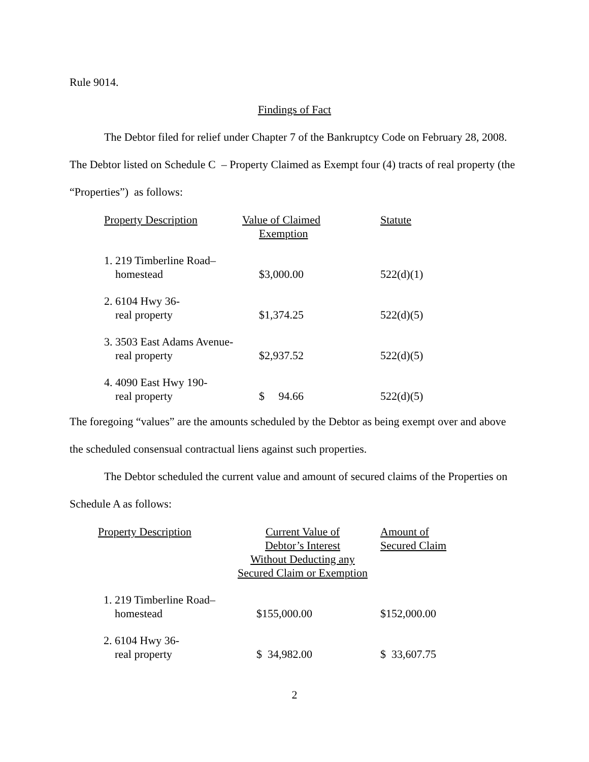Rule 9014.
Findings of Fact
The Debtor filed for relief under Chapter 7 of the Bankruptcy Code on February 28, 2008.
The Debtor listed on Schedule C – Property Claimed as Exempt four (4) tracts of real property (the
“Properties”) as follows:
| Property Description | Value of Claimed Exemption | Statute |
| 1. 219 Timberline Road– homestead | $3,000.00 | 522(d)(1) |
| 2. 6104 Hwy 36- real property | $1,374.25 | 522(d)(5) |
| 3. 3503 East Adams Avenue- real property | $2,937.52 | 522(d)(5) |
| 4. 4090 East Hwy 190- real property | $ 94.66 | 522(d)(5) |
The foregoing “values” are the amounts scheduled by the Debtor as being exempt over and above
the scheduled consensual contractual liens against such properties.
The Debtor scheduled the current value and amount of secured claims of the Properties on
Schedule A as follows:
| Property Description | Current Value of Debtor’s Interest Without Deducting any Secured Claim or Exemption | Amount of Secured Claim |
| 1. 219 Timberline Road– homestead | $155,000.00 | $152,000.00 |
| 2. 6104 Hwy 36- real property | $ 34,982.00 | $ 33,607.75 |
2